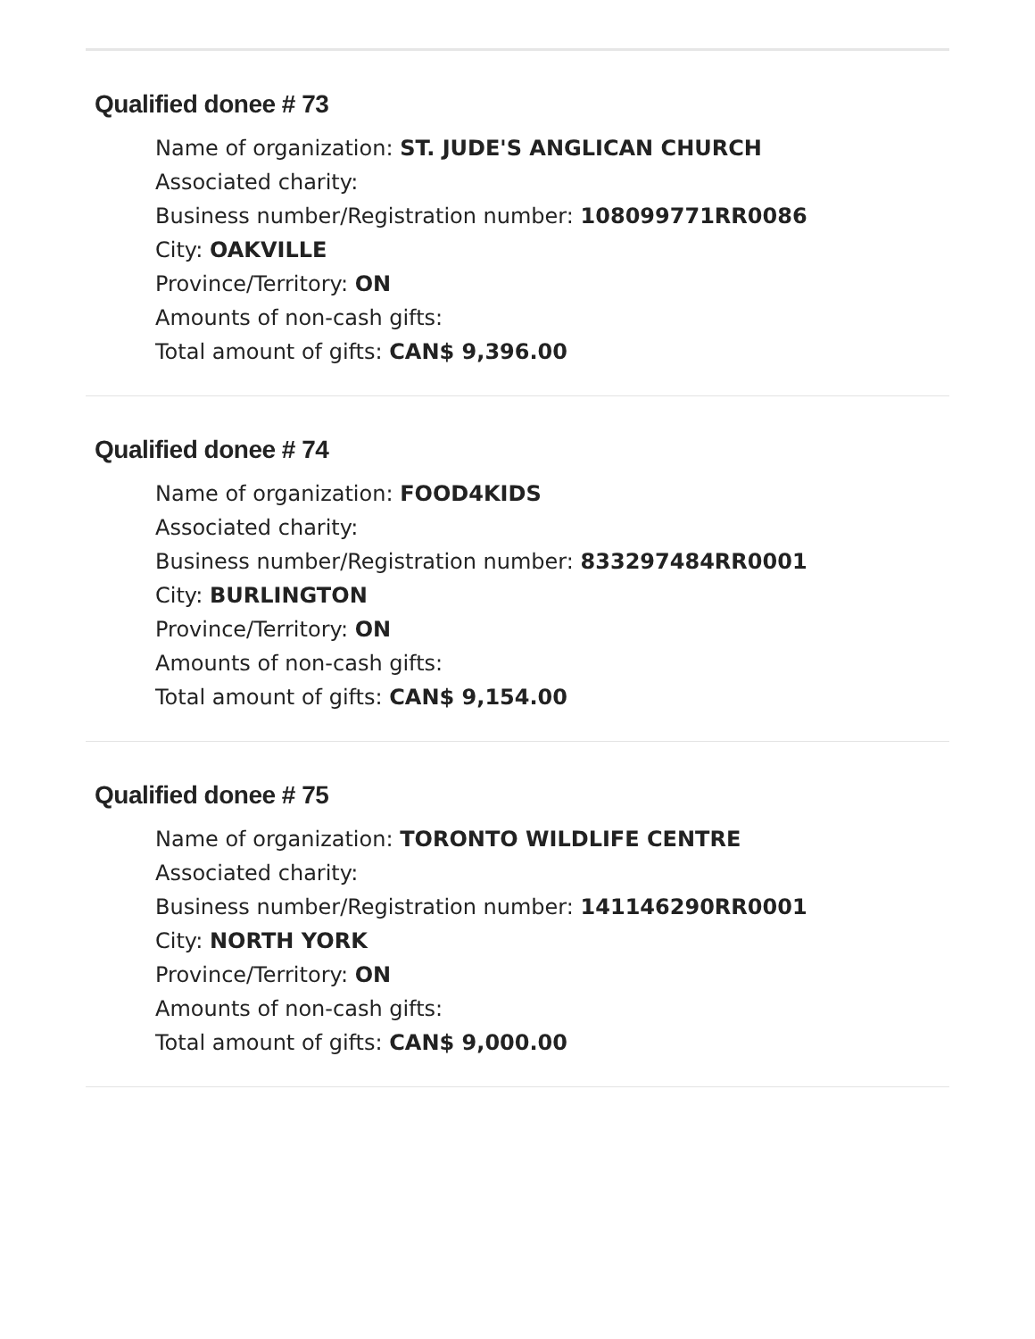Qualified donee # 73
Name of organization: ST. JUDE'S ANGLICAN CHURCH
Associated charity:
Business number/Registration number: 108099771RR0086
City: OAKVILLE
Province/Territory: ON
Amounts of non-cash gifts:
Total amount of gifts: CAN$ 9,396.00
Qualified donee # 74
Name of organization: FOOD4KIDS
Associated charity:
Business number/Registration number: 833297484RR0001
City: BURLINGTON
Province/Territory: ON
Amounts of non-cash gifts:
Total amount of gifts: CAN$ 9,154.00
Qualified donee # 75
Name of organization: TORONTO WILDLIFE CENTRE
Associated charity:
Business number/Registration number: 141146290RR0001
City: NORTH YORK
Province/Territory: ON
Amounts of non-cash gifts:
Total amount of gifts: CAN$ 9,000.00